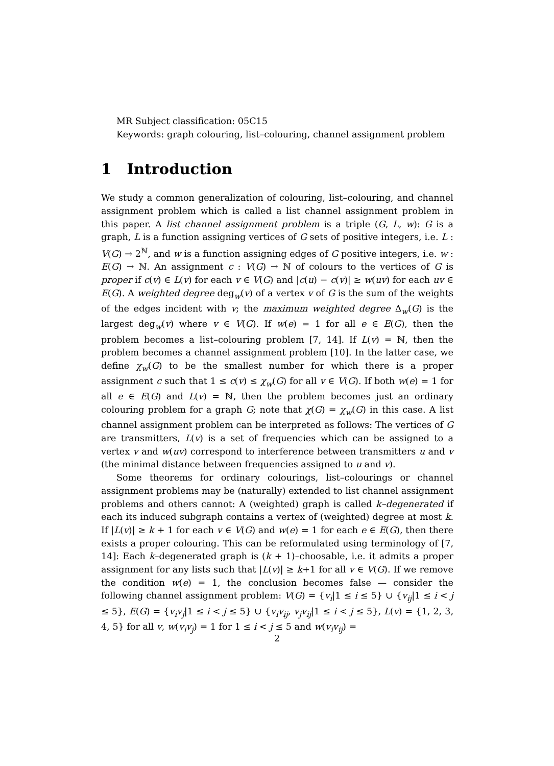MR Subject classification: 05C15
Keywords: graph colouring, list–colouring, channel assignment problem
1 Introduction
We study a common generalization of colouring, list–colouring, and channel assignment problem which is called a list channel assignment problem in this paper. A list channel assignment problem is a triple (G, L, w): G is a graph, L is a function assigning vertices of G sets of positive integers, i.e. L : V(G) → 2<sup>ℕ</sup>, and w is a function assigning edges of G positive integers, i.e. w : E(G) → ℕ. An assignment c : V(G) → ℕ of colours to the vertices of G is proper if c(v) ∈ L(v) for each v ∈ V(G) and |c(u) − c(v)| ≥ w(uv) for each uv ∈ E(G). A weighted degree deg<sub>w</sub>(v) of a vertex v of G is the sum of the weights of the edges incident with v; the maximum weighted degree Δ<sub>w</sub>(G) is the largest deg<sub>w</sub>(v) where v ∈ V(G). If w(e) = 1 for all e ∈ E(G), then the problem becomes a list–colouring problem [7, 14]. If L(v) = ℕ, then the problem becomes a channel assignment problem [10]. In the latter case, we define χ<sub>w</sub>(G) to be the smallest number for which there is a proper assignment c such that 1 ≤ c(v) ≤ χ<sub>w</sub>(G) for all v ∈ V(G). If both w(e) = 1 for all e ∈ E(G) and L(v) = ℕ, then the problem becomes just an ordinary colouring problem for a graph G; note that χ(G) = χ<sub>w</sub>(G) in this case. A list channel assignment problem can be interpreted as follows: The vertices of G are transmitters, L(v) is a set of frequencies which can be assigned to a vertex v and w(uv) correspond to interference between transmitters u and v (the minimal distance between frequencies assigned to u and v).
Some theorems for ordinary colourings, list–colourings or channel assignment problems may be (naturally) extended to list channel assignment problems and others cannot: A (weighted) graph is called k–degenerated if each its induced subgraph contains a vertex of (weighted) degree at most k. If |L(v)| ≥ k + 1 for each v ∈ V(G) and w(e) = 1 for each e ∈ E(G), then there exists a proper colouring. This can be reformulated using terminology of [7, 14]: Each k–degenerated graph is (k + 1)–choosable, i.e. it admits a proper assignment for any lists such that |L(v)| ≥ k+1 for all v ∈ V(G). If we remove the condition w(e) = 1, the conclusion becomes false — consider the following channel assignment problem: V(G) = {v<sub>i</sub>|1 ≤ i ≤ 5} ∪ {v<sub>ij</sub>|1 ≤ i < j ≤ 5}, E(G) = {v<sub>i</sub>v<sub>j</sub>|1 ≤ i < j ≤ 5} ∪ {v<sub>i</sub>v<sub>ij</sub>, v<sub>j</sub>v<sub>ij</sub>|1 ≤ i < j ≤ 5}, L(v) = {1, 2, 3, 4, 5} for all v, w(v<sub>i</sub>v<sub>j</sub>) = 1 for 1 ≤ i < j ≤ 5 and w(v<sub>i</sub>v<sub>ij</sub>) =
2